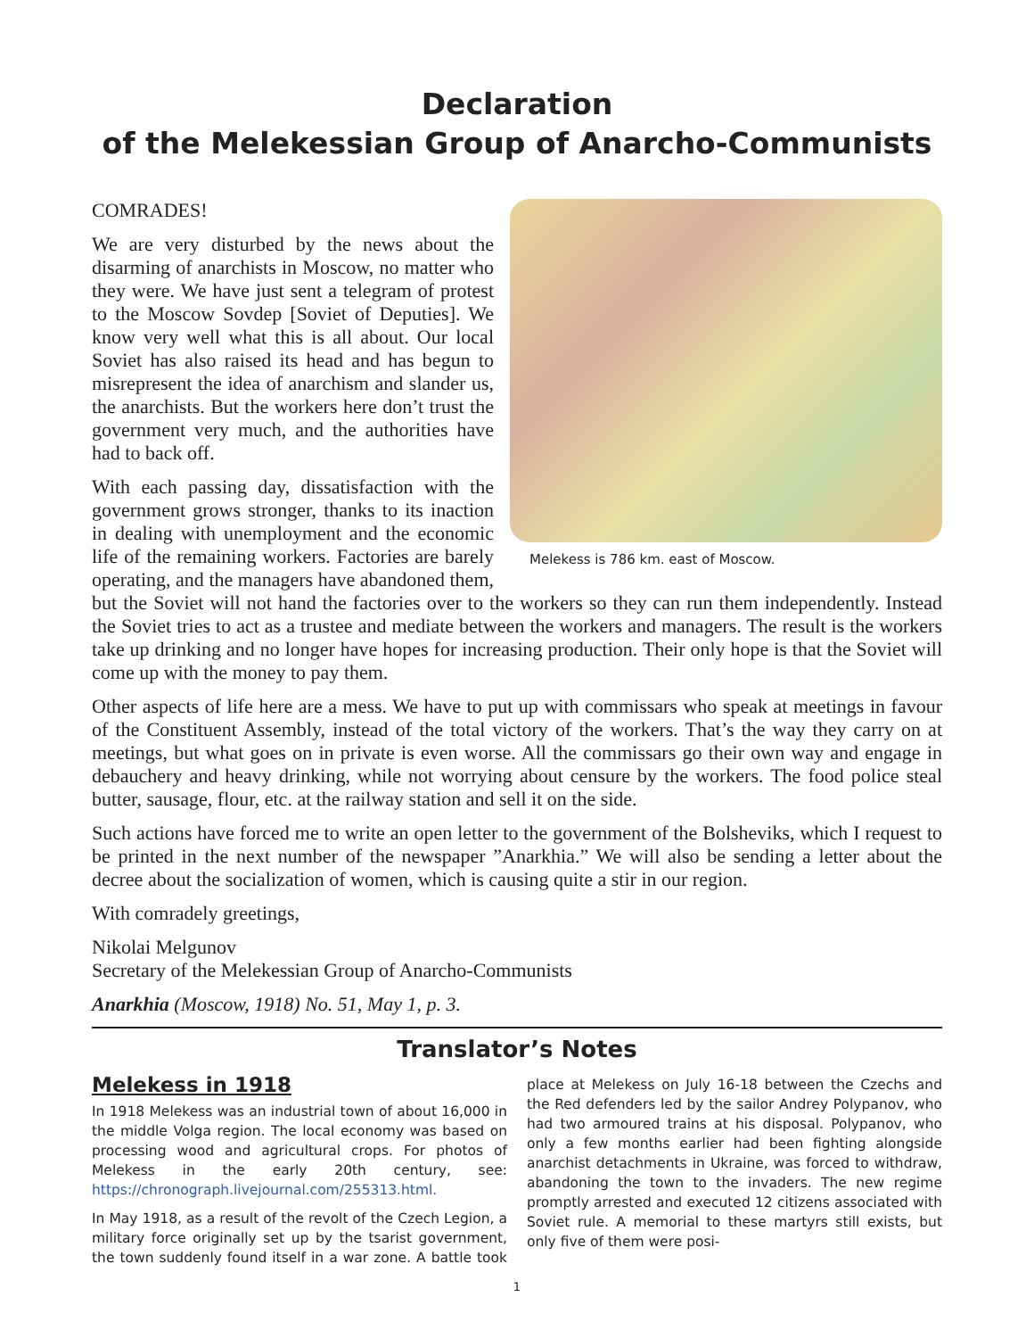Declaration
of the Melekessian Group of Anarcho-Communists
Melekess is 786 km. east of Moscow.
COMRADES!
We are very disturbed by the news about the disarming of anarchists in Moscow, no matter who they were. We have just sent a telegram of protest to the Moscow Sovdep [Soviet of Deputies]. We know very well what this is all about. Our local Soviet has also raised its head and has begun to misrepresent the idea of anarchism and slander us, the anarchists. But the workers here don’t trust the government very much, and the authorities have had to back off.
With each passing day, dissatisfaction with the government grows stronger, thanks to its inaction in dealing with unemployment and the economic life of the remaining workers. Factories are barely operating, and the managers have abandoned them, but the Soviet will not hand the factories over to the workers so they can run them independently. Instead the Soviet tries to act as a trustee and mediate between the workers and managers. The result is the workers take up drinking and no longer have hopes for increasing production. Their only hope is that the Soviet will come up with the money to pay them.
Other aspects of life here are a mess. We have to put up with commissars who speak at meetings in favour of the Constituent Assembly, instead of the total victory of the workers. That’s the way they carry on at meetings, but what goes on in private is even worse. All the commissars go their own way and engage in debauchery and heavy drinking, while not worrying about censure by the workers. The food police steal butter, sausage, flour, etc. at the railway station and sell it on the side.
Such actions have forced me to write an open letter to the government of the Bolsheviks, which I request to be printed in the next number of the newspaper ”Anarkhia.” We will also be sending a letter about the decree about the socialization of women, which is causing quite a stir in our region.
With comradely greetings,
Nikolai Melgunov
Secretary of the Melekessian Group of Anarcho-Communists
Anarkhia (Moscow, 1918) No. 51, May 1, p. 3.
Translator’s Notes
Melekess in 1918
In 1918 Melekess was an industrial town of about 16,000 in the middle Volga region. The local economy was based on processing wood and agricultural crops. For photos of Melekess in the early 20th century, see: https://chronograph.livejournal.com/255313.html.
In May 1918, as a result of the revolt of the Czech Legion, a military force originally set up by the tsarist government, the town suddenly found itself in a war zone. A battle took place at Melekess on July 16-18 between the Czechs and the Red defenders led by the sailor Andrey Polypanov, who had two armoured trains at his disposal. Polypanov, who only a few months earlier had been fighting alongside anarchist detachments in Ukraine, was forced to withdraw, abandoning the town to the invaders. The new regime promptly arrested and executed 12 citizens associated with Soviet rule. A memorial to these martyrs still exists, but only five of them were posi-
1